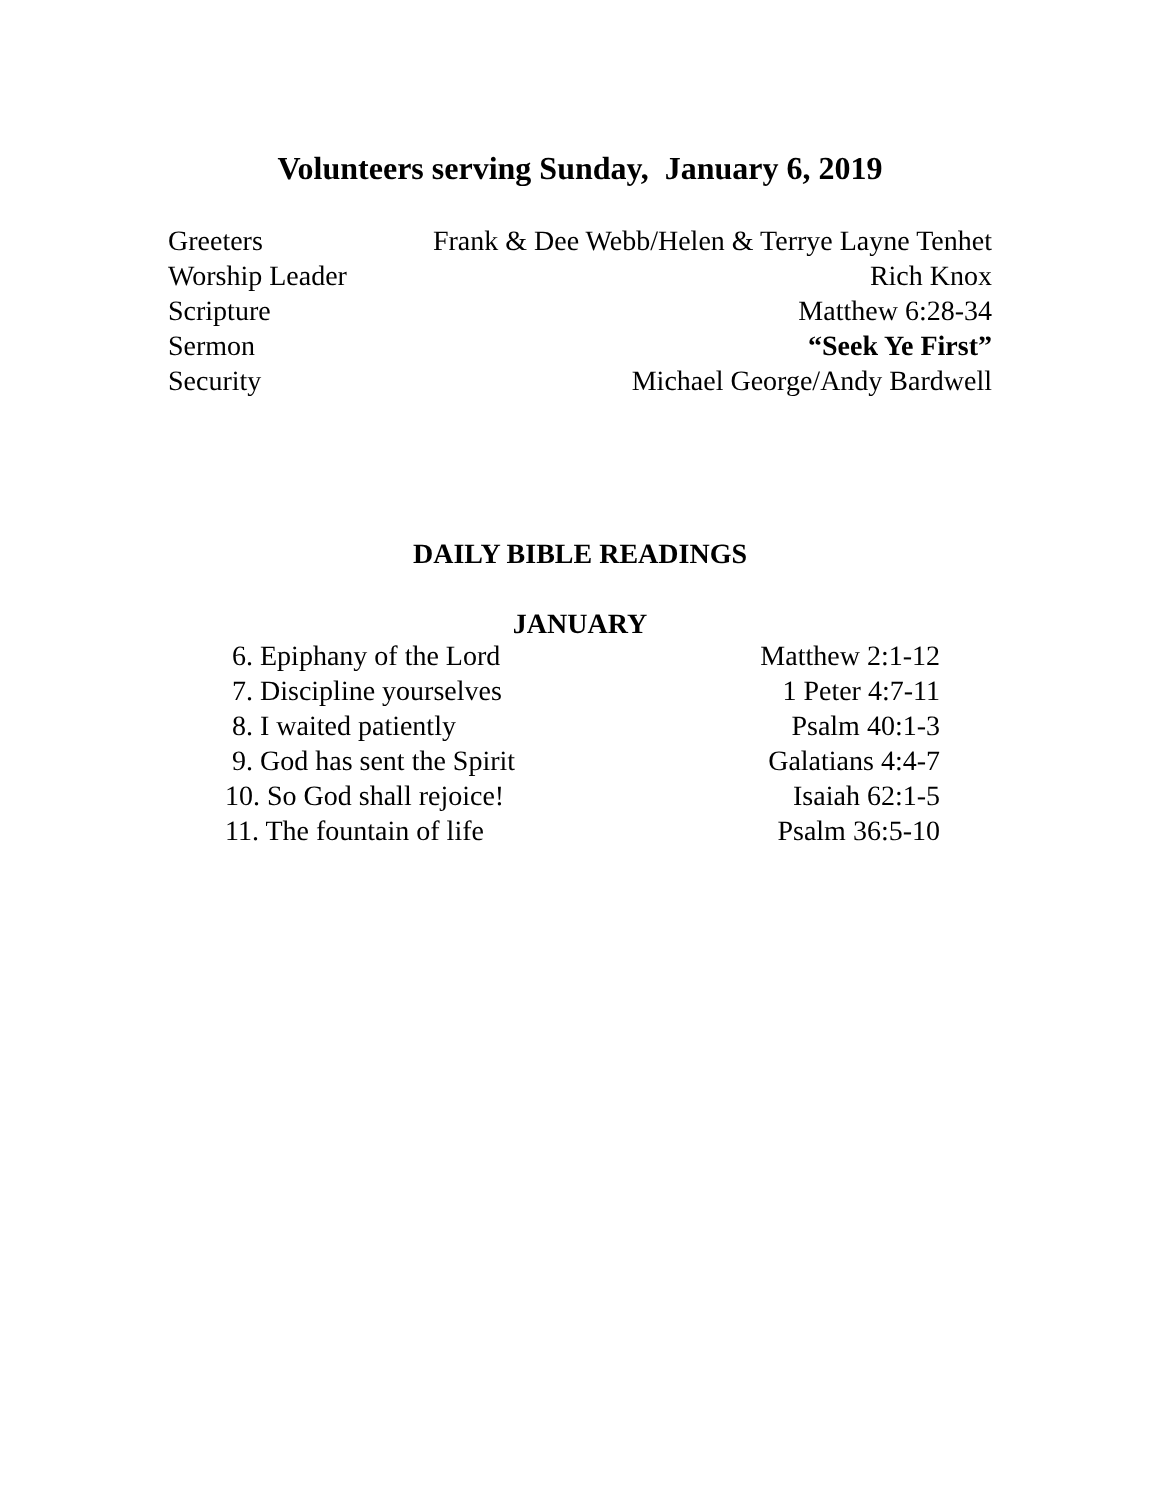Volunteers serving Sunday, January 6, 2019
| Greeters | Frank & Dee Webb/Helen & Terrye Layne Tenhet |
| Worship Leader | Rich Knox |
| Scripture | Matthew 6:28-34 |
| Sermon | “Seek Ye First” |
| Security | Michael George/Andy Bardwell |
DAILY BIBLE READINGS
JANUARY
| 6. Epiphany of the Lord | Matthew 2:1-12 |
| 7. Discipline yourselves | 1 Peter 4:7-11 |
| 8. I waited patiently | Psalm 40:1-3 |
| 9. God has sent the Spirit | Galatians 4:4-7 |
| 10. So God shall rejoice! | Isaiah 62:1-5 |
| 11. The fountain of life | Psalm 36:5-10 |